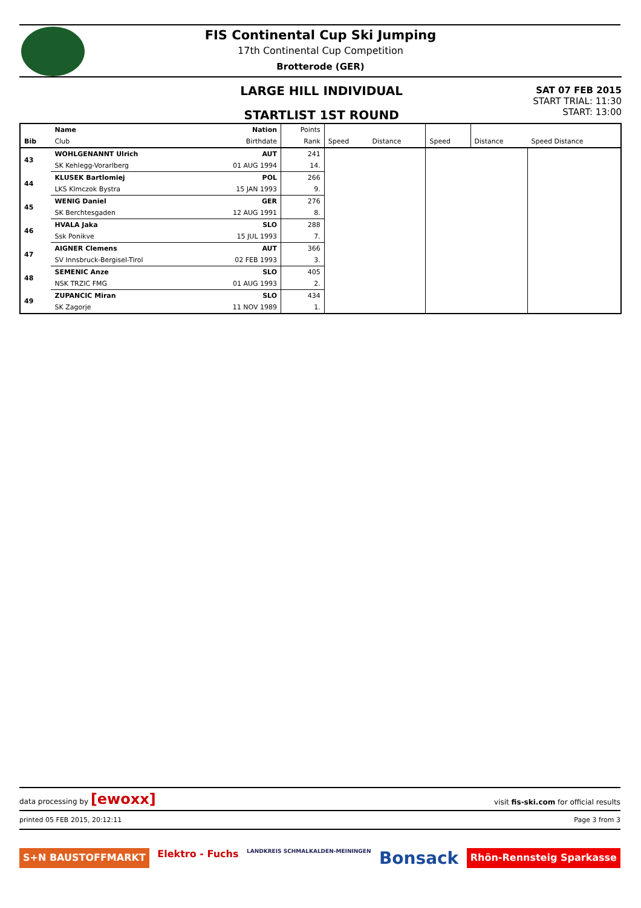FIS Continental Cup Ski Jumping
17th Continental Cup Competition
Brotterode (GER)
LARGE HILL INDIVIDUAL
STARTLIST 1ST ROUND
SAT 07 FEB 2015
START TRIAL: 11:30
START: 13:00
| | Name | Nation | Points | | | | | |
| --- | --- | --- | --- | --- | --- | --- | --- | --- |
| Bib | Club | Birthdate | Rank | Speed | Distance | Speed | Distance | Speed Distance |
| 43 | WOHLGENANNT Ulrich | AUT | 241 | | | | | |
| | SK Kehlegg-Vorarlberg | 01 AUG 1994 | 14. | | | | | |
| 44 | KLUSEK Bartlomiej | POL | 266 | | | | | |
| | LKS Klmczok Bystra | 15 JAN 1993 | 9. | | | | | |
| 45 | WENIG Daniel | GER | 276 | | | | | |
| | SK Berchtesgaden | 12 AUG 1991 | 8. | | | | | |
| 46 | HVALA Jaka | SLO | 288 | | | | | |
| | Ssk Ponikve | 15 JUL 1993 | 7. | | | | | |
| 47 | AIGNER Clemens | AUT | 366 | | | | | |
| | SV Innsbruck-Bergisel-Tirol | 02 FEB 1993 | 3. | | | | | |
| 48 | SEMENIC Anze | SLO | 405 | | | | | |
| | NSK TRZIC FMG | 01 AUG 1993 | 2. | | | | | |
| 49 | ZUPANCIC Miran | SLO | 434 | | | | | |
| | SK Zagorje | 11 NOV 1989 | 1. | | | | | |
data processing by [ewoxx] visit fis-ski.com for official results
printed 05 FEB 2015, 20:12:11 Page 3 from 3
S+N BAUSTOFFMARKT Elektro - Fuchs LANDKREIS SCHMALKALDEN-MEININGEN Bonsack Rhön-Rennsteig Sparkasse